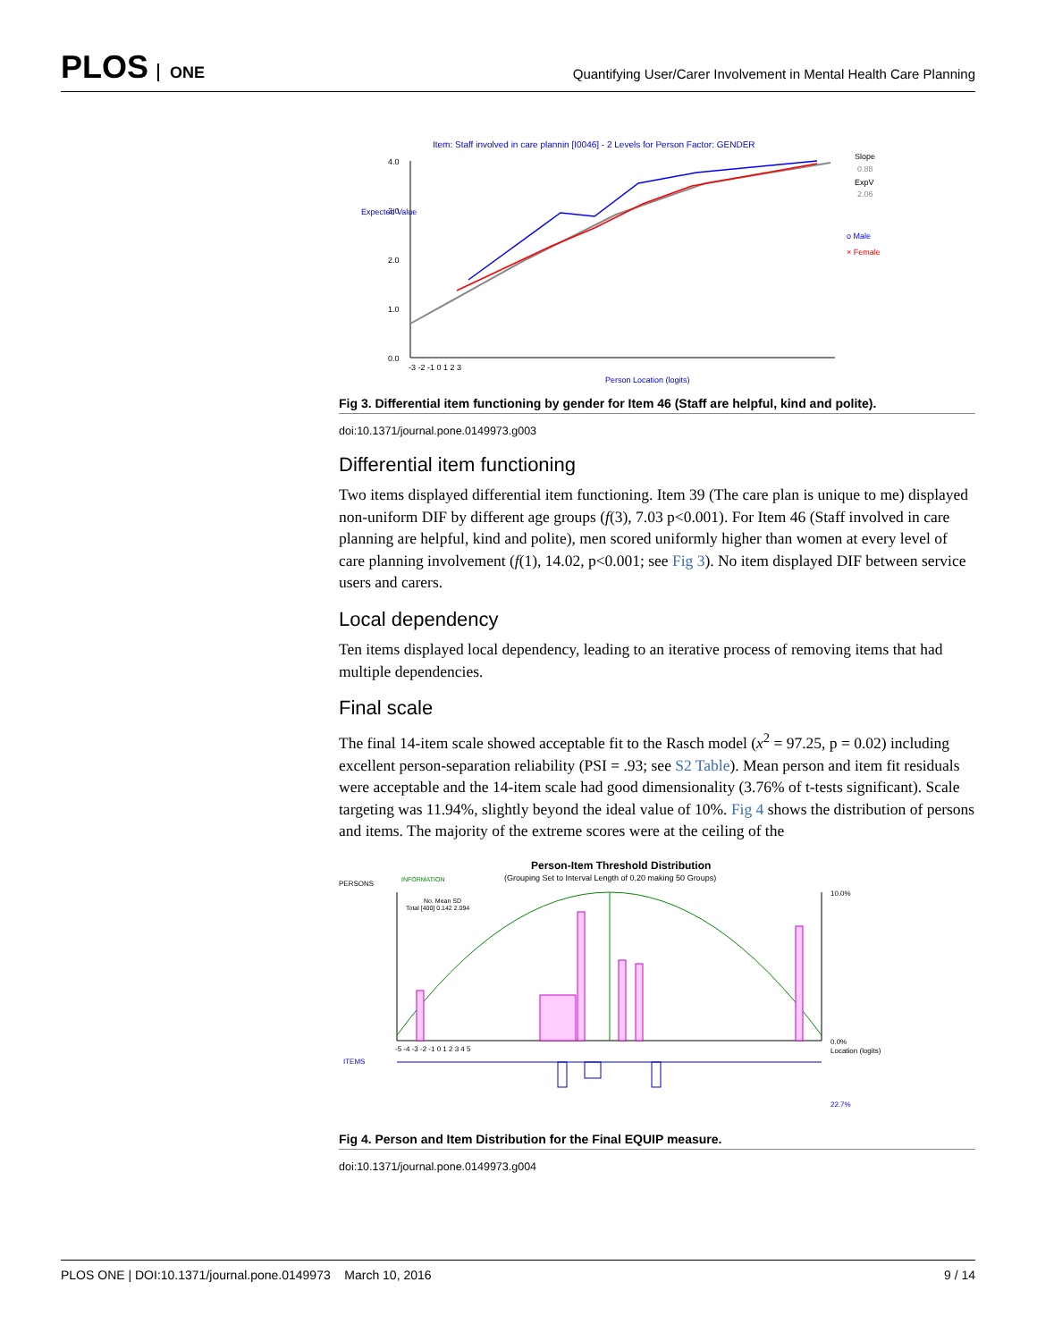PLOS ONE
Quantifying User/Carer Involvement in Mental Health Care Planning
Item: Staff involved in care plannin [I0046] - 2 Levels for Person Factor: GENDER
4.0
3.0
2.0
1.0
0.0
Expected Value
-3 -2 -1 0 1 2 3
Person Location (logits)
Slope
0.88
ExpV
2.06
o Male
× Female
Fig 3. Differential item functioning by gender for Item 46 (Staff are helpful, kind and polite).
doi:10.1371/journal.pone.0149973.g003
Differential item functioning
Two items displayed differential item functioning. Item 39 (The care plan is unique to me) displayed non-uniform DIF by different age groups (f(3), 7.03 p<0.001). For Item 46 (Staff involved in care planning are helpful, kind and polite), men scored uniformly higher than women at every level of care planning involvement (f(1), 14.02, p<0.001; see Fig 3). No item displayed DIF between service users and carers.
Local dependency
Ten items displayed local dependency, leading to an iterative process of removing items that had multiple dependencies.
Final scale
The final 14-item scale showed acceptable fit to the Rasch model (x<sup>2</sup> = 97.25, p = 0.02) including excellent person-separation reliability (PSI = .93; see S2 Table). Mean person and item fit residuals were acceptable and the 14-item scale had good dimensionality (3.76% of t-tests significant). Scale targeting was 11.94%, slightly beyond the ideal value of 10%. Fig 4 shows the distribution of persons and items. The majority of the extreme scores were at the ceiling of the
Person-Item Threshold Distribution
(Grouping Set to Interval Length of 0.20 making 50 Groups)
PERSONS
INFORMATION
No. Mean SD
Total [400] 0.142 2.094
10.0%
0.0%
Location (logits)
-5 -4 -3 -2 -1 0 1 2 3 4 5
ITEMS
22.7%
Fig 4. Person and Item Distribution for the Final EQUIP measure.
doi:10.1371/journal.pone.0149973.g004
PLOS ONE | DOI:10.1371/journal.pone.0149973 March 10, 2016 9 / 14